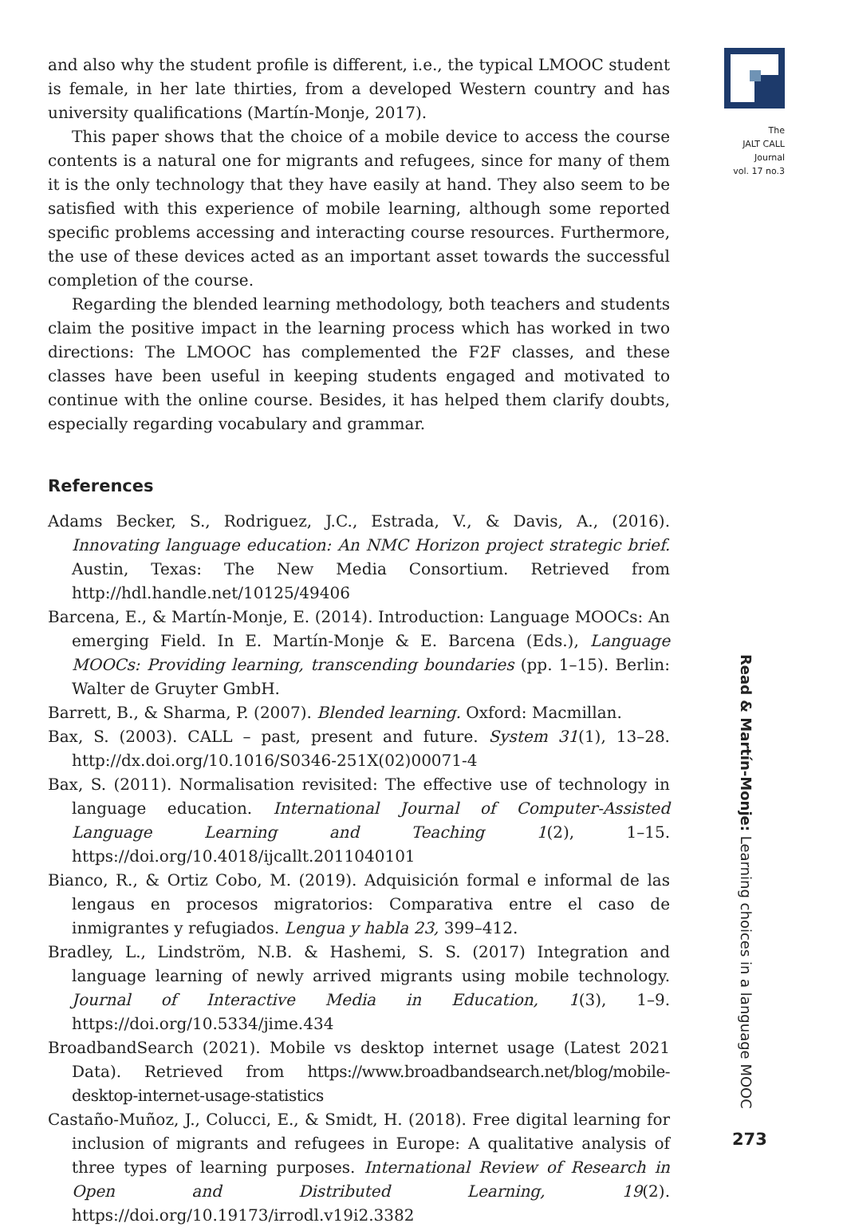The
JALT CALL
Journal
vol. 17 no.3
and also why the student profile is different, i.e., the typical LMOOC student is female, in her late thirties, from a developed Western country and has university qualifications (Martín-Monje, 2017).
This paper shows that the choice of a mobile device to access the course contents is a natural one for migrants and refugees, since for many of them it is the only technology that they have easily at hand. They also seem to be satisfied with this experience of mobile learning, although some reported specific problems accessing and interacting course resources. Furthermore, the use of these devices acted as an important asset towards the successful completion of the course.
Regarding the blended learning methodology, both teachers and students claim the positive impact in the learning process which has worked in two directions: The LMOOC has complemented the F2F classes, and these classes have been useful in keeping students engaged and motivated to continue with the online course. Besides, it has helped them clarify doubts, especially regarding vocabulary and grammar.
References
Adams Becker, S., Rodriguez, J.C., Estrada, V., & Davis, A., (2016). Innovating language education: An NMC Horizon project strategic brief. Austin, Texas: The New Media Consortium. Retrieved from http://hdl.handle.net/10125/49406
Barcena, E., & Martín-Monje, E. (2014). Introduction: Language MOOCs: An emerging Field. In E. Martín-Monje & E. Barcena (Eds.), Language MOOCs: Providing learning, transcending boundaries (pp. 1–15). Berlin: Walter de Gruyter GmbH.
Barrett, B., & Sharma, P. (2007). Blended learning. Oxford: Macmillan.
Bax, S. (2003). CALL – past, present and future. System 31(1), 13–28. http://dx.doi.org/10.1016/S0346-251X(02)00071-4
Bax, S. (2011). Normalisation revisited: The effective use of technology in language education. International Journal of Computer-Assisted Language Learning and Teaching 1(2), 1–15. https://doi.org/10.4018/ijcallt.2011040101
Bianco, R., & Ortiz Cobo, M. (2019). Adquisición formal e informal de las lengaus en procesos migratorios: Comparativa entre el caso de inmigrantes y refugiados. Lengua y habla 23, 399–412.
Bradley, L., Lindström, N.B. & Hashemi, S. S. (2017) Integration and language learning of newly arrived migrants using mobile technology. Journal of Interactive Media in Education, 1(3), 1–9. https://doi.org/10.5334/jime.434
BroadbandSearch (2021). Mobile vs desktop internet usage (Latest 2021 Data). Retrieved from https://www.broadbandsearch.net/blog/mobile-desktop-internet-usage-statistics
Castaño-Muñoz, J., Colucci, E., & Smidt, H. (2018). Free digital learning for inclusion of migrants and refugees in Europe: A qualitative analysis of three types of learning purposes. International Review of Research in Open and Distributed Learning, 19(2). https://doi.org/10.19173/irrodl.v19i2.3382
Read & Martín-Monje: Learning choices in a language MOOC
273